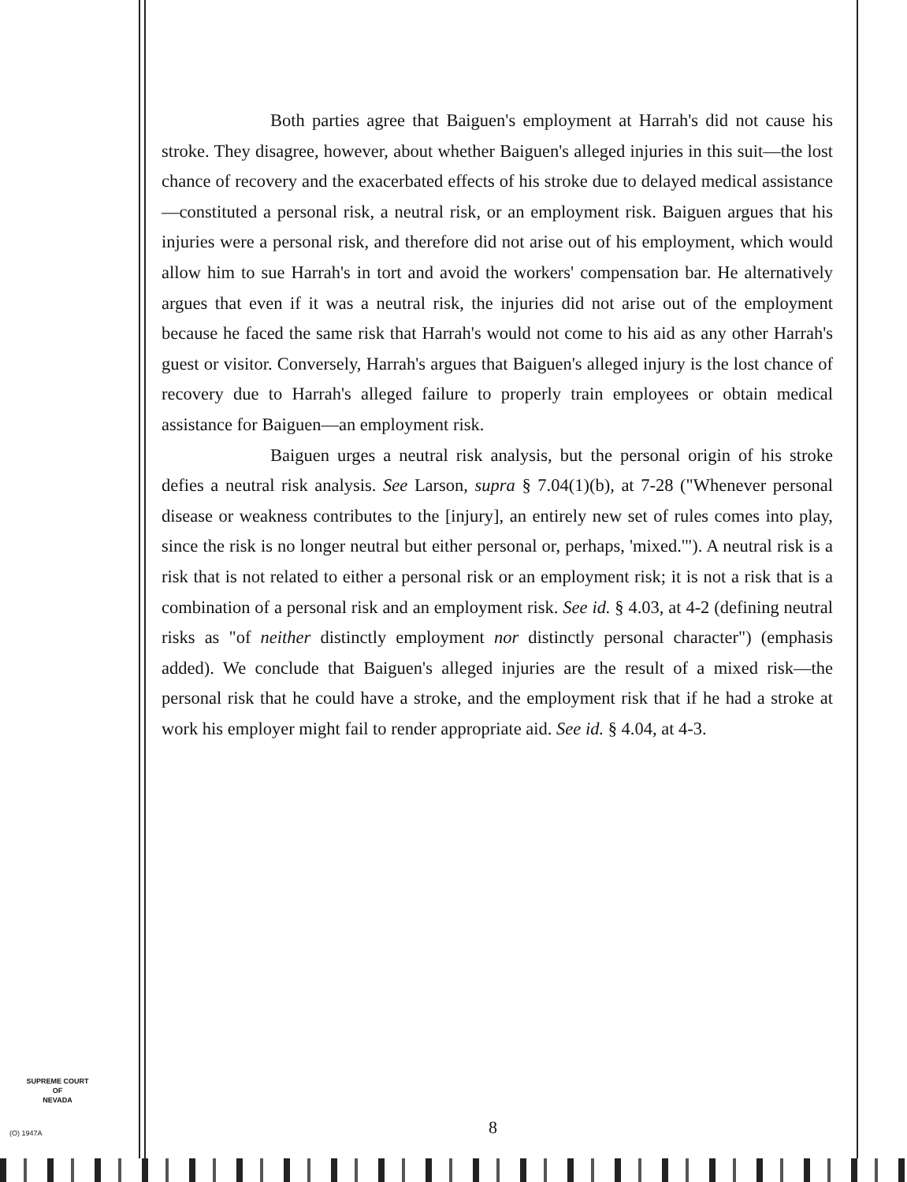Both parties agree that Baiguen's employment at Harrah's did not cause his stroke. They disagree, however, about whether Baiguen's alleged injuries in this suit—the lost chance of recovery and the exacerbated effects of his stroke due to delayed medical assistance—constituted a personal risk, a neutral risk, or an employment risk. Baiguen argues that his injuries were a personal risk, and therefore did not arise out of his employment, which would allow him to sue Harrah's in tort and avoid the workers' compensation bar. He alternatively argues that even if it was a neutral risk, the injuries did not arise out of the employment because he faced the same risk that Harrah's would not come to his aid as any other Harrah's guest or visitor. Conversely, Harrah's argues that Baiguen's alleged injury is the lost chance of recovery due to Harrah's alleged failure to properly train employees or obtain medical assistance for Baiguen—an employment risk.
Baiguen urges a neutral risk analysis, but the personal origin of his stroke defies a neutral risk analysis. See Larson, supra § 7.04(1)(b), at 7-28 ("Whenever personal disease or weakness contributes to the [injury], an entirely new set of rules comes into play, since the risk is no longer neutral but either personal or, perhaps, 'mixed.'"). A neutral risk is a risk that is not related to either a personal risk or an employment risk; it is not a risk that is a combination of a personal risk and an employment risk. See id. § 4.03, at 4-2 (defining neutral risks as "of neither distinctly employment nor distinctly personal character") (emphasis added). We conclude that Baiguen's alleged injuries are the result of a mixed risk—the personal risk that he could have a stroke, and the employment risk that if he had a stroke at work his employer might fail to render appropriate aid. See id. § 4.04, at 4-3.
SUPREME COURT
OF
NEVADA
(O) 1947A 8